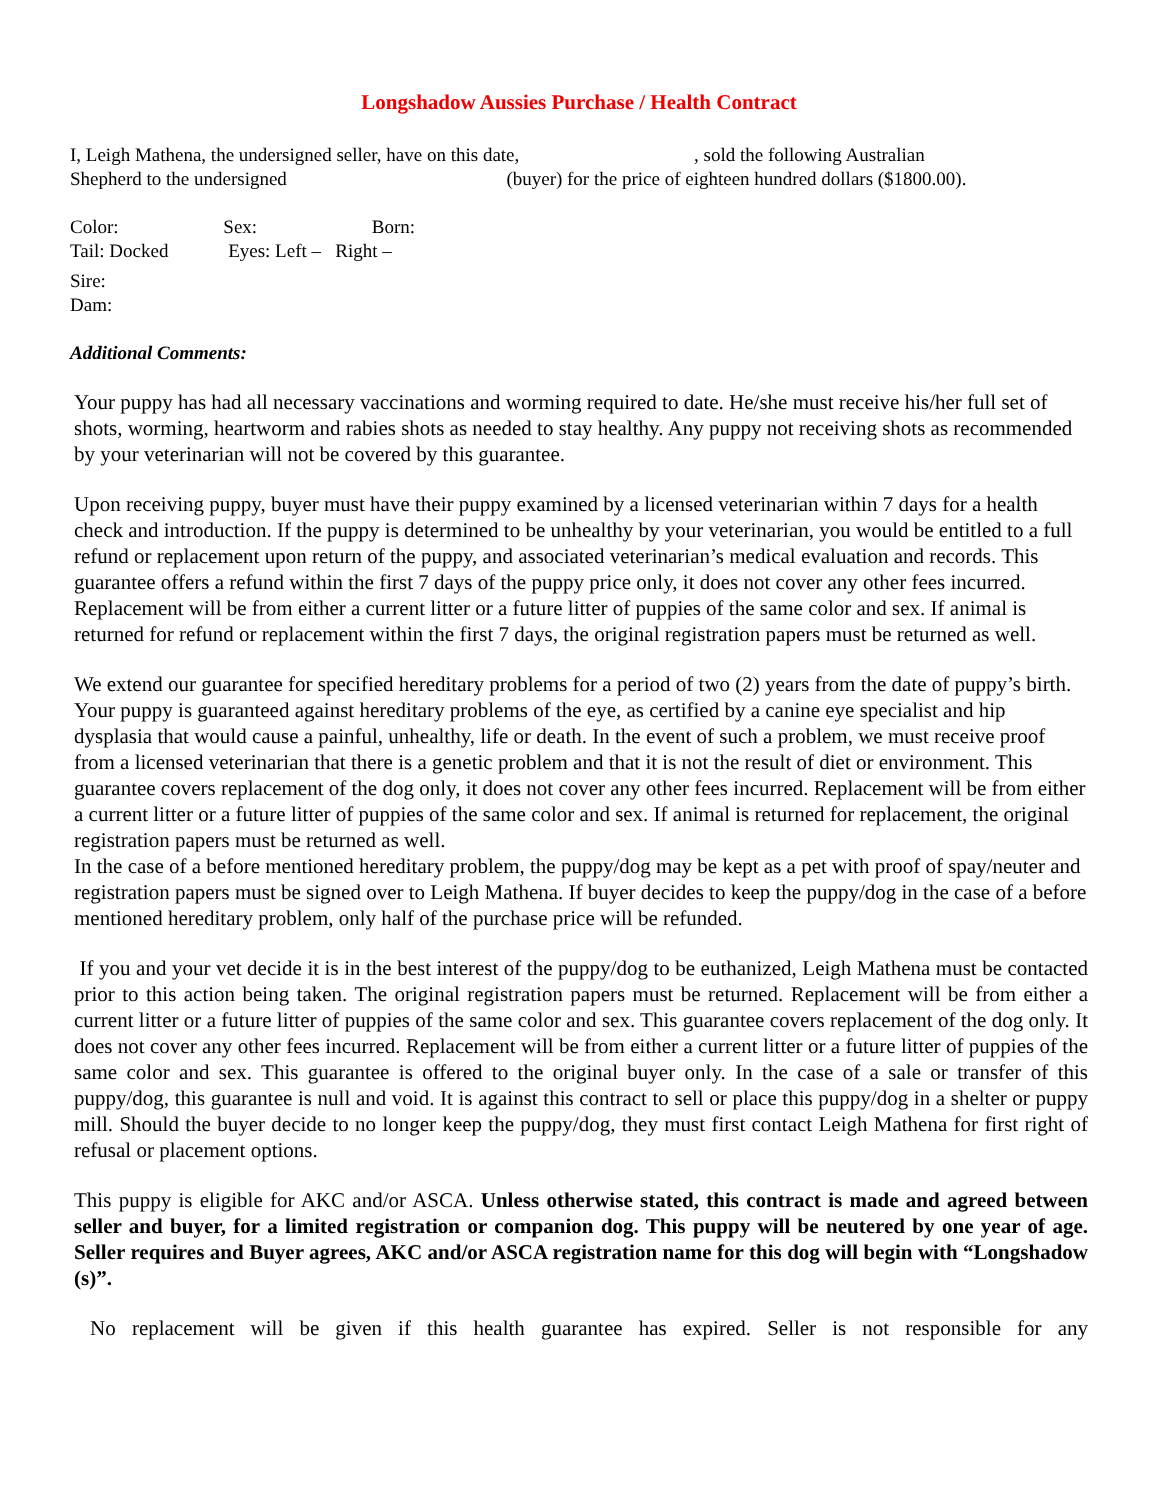Longshadow Aussies Purchase / Health Contract
I, Leigh Mathena, the undersigned seller, have on this date, , sold the following Australian
Shepherd to the undersigned (buyer) for the price of eighteen hundred dollars ($1800.00).
Color: Sex: Born:
Tail: Docked Eyes: Left – Right –
Sire:
Dam:
Additional Comments:
Your puppy has had all necessary vaccinations and worming required to date. He/she must receive his/her full set of shots, worming, heartworm and rabies shots as needed to stay healthy. Any puppy not receiving shots as recommended by your veterinarian will not be covered by this guarantee.
Upon receiving puppy, buyer must have their puppy examined by a licensed veterinarian within 7 days for a health check and introduction. If the puppy is determined to be unhealthy by your veterinarian, you would be entitled to a full refund or replacement upon return of the puppy, and associated veterinarian’s medical evaluation and records. This guarantee offers a refund within the first 7 days of the puppy price only, it does not cover any other fees incurred. Replacement will be from either a current litter or a future litter of puppies of the same color and sex. If animal is returned for refund or replacement within the first 7 days, the original registration papers must be returned as well.
We extend our guarantee for specified hereditary problems for a period of two (2) years from the date of puppy’s birth. Your puppy is guaranteed against hereditary problems of the eye, as certified by a canine eye specialist and hip dysplasia that would cause a painful, unhealthy, life or death. In the event of such a problem, we must receive proof from a licensed veterinarian that there is a genetic problem and that it is not the result of diet or environment. This guarantee covers replacement of the dog only, it does not cover any other fees incurred. Replacement will be from either a current litter or a future litter of puppies of the same color and sex. If animal is returned for replacement, the original registration papers must be returned as well.
In the case of a before mentioned hereditary problem, the puppy/dog may be kept as a pet with proof of spay/neuter and registration papers must be signed over to Leigh Mathena. If buyer decides to keep the puppy/dog in the case of a before mentioned hereditary problem, only half of the purchase price will be refunded.
If you and your vet decide it is in the best interest of the puppy/dog to be euthanized, Leigh Mathena must be contacted prior to this action being taken. The original registration papers must be returned. Replacement will be from either a current litter or a future litter of puppies of the same color and sex. This guarantee covers replacement of the dog only. It does not cover any other fees incurred. Replacement will be from either a current litter or a future litter of puppies of the same color and sex. This guarantee is offered to the original buyer only. In the case of a sale or transfer of this puppy/dog, this guarantee is null and void. It is against this contract to sell or place this puppy/dog in a shelter or puppy mill. Should the buyer decide to no longer keep the puppy/dog, they must first contact Leigh Mathena for first right of refusal or placement options.
This puppy is eligible for AKC and/or ASCA. Unless otherwise stated, this contract is made and agreed between seller and buyer, for a limited registration or companion dog. This puppy will be neutered by one year of age. Seller requires and Buyer agrees, AKC and/or ASCA registration name for this dog will begin with “Longshadow (s)”.
No replacement will be given if this health guarantee has expired. Seller is not responsible for any